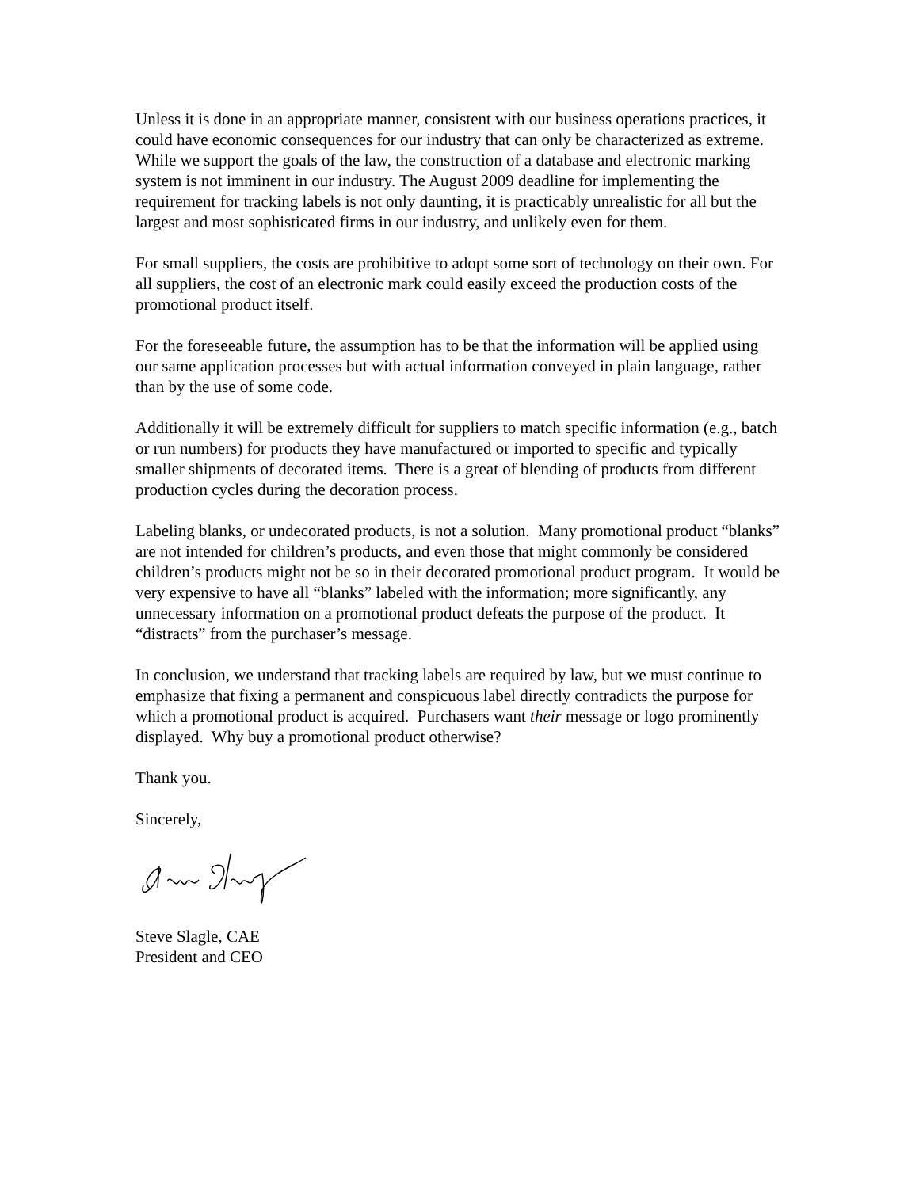Unless it is done in an appropriate manner, consistent with our business operations practices, it could have economic consequences for our industry that can only be characterized as extreme. While we support the goals of the law, the construction of a database and electronic marking system is not imminent in our industry. The August 2009 deadline for implementing the requirement for tracking labels is not only daunting, it is practicably unrealistic for all but the largest and most sophisticated firms in our industry, and unlikely even for them.
For small suppliers, the costs are prohibitive to adopt some sort of technology on their own. For all suppliers, the cost of an electronic mark could easily exceed the production costs of the promotional product itself.
For the foreseeable future, the assumption has to be that the information will be applied using our same application processes but with actual information conveyed in plain language, rather than by the use of some code.
Additionally it will be extremely difficult for suppliers to match specific information (e.g., batch or run numbers) for products they have manufactured or imported to specific and typically smaller shipments of decorated items. There is a great of blending of products from different production cycles during the decoration process.
Labeling blanks, or undecorated products, is not a solution. Many promotional product “blanks” are not intended for children’s products, and even those that might commonly be considered children’s products might not be so in their decorated promotional product program. It would be very expensive to have all “blanks” labeled with the information; more significantly, any unnecessary information on a promotional product defeats the purpose of the product. It “distracts” from the purchaser’s message.
In conclusion, we understand that tracking labels are required by law, but we must continue to emphasize that fixing a permanent and conspicuous label directly contradicts the purpose for which a promotional product is acquired. Purchasers want their message or logo prominently displayed. Why buy a promotional product otherwise?
Thank you.
Sincerely,
Steve Slagle, CAE
President and CEO